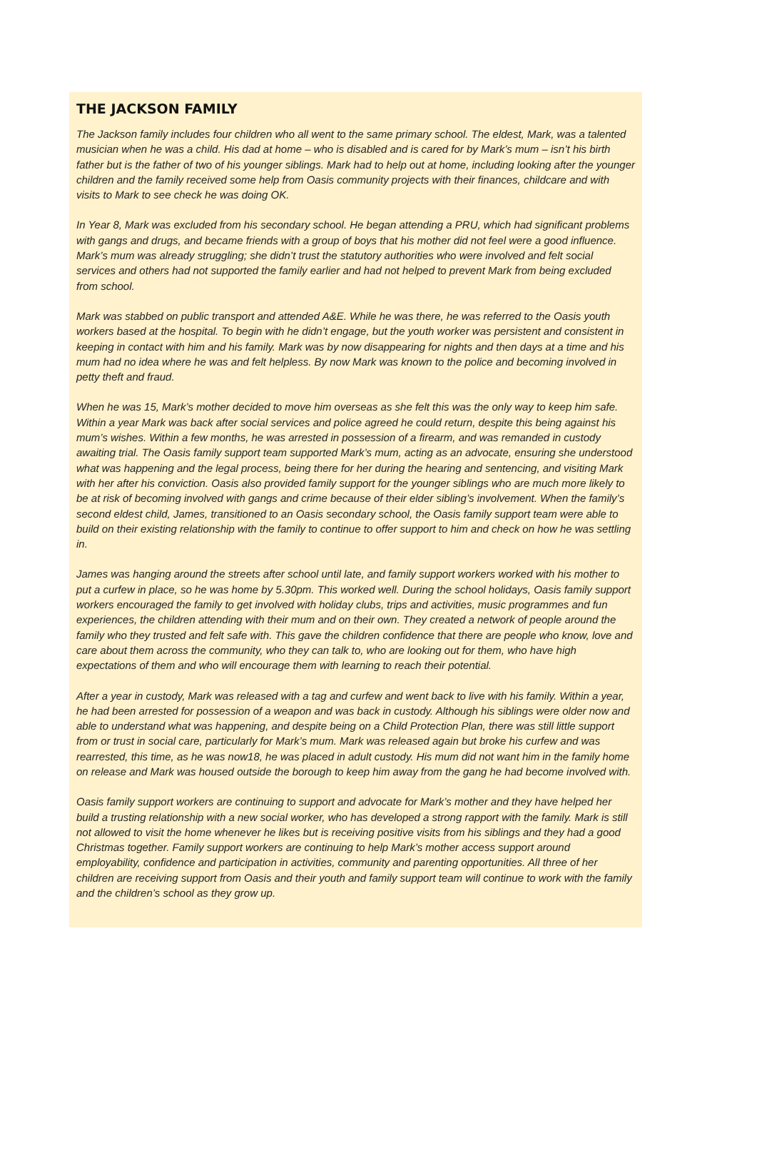THE JACKSON FAMILY
The Jackson family includes four children who all went to the same primary school. The eldest, Mark, was a talented musician when he was a child. His dad at home – who is disabled and is cared for by Mark’s mum – isn’t his birth father but is the father of two of his younger siblings. Mark had to help out at home, including looking after the younger children and the family received some help from Oasis community projects with their finances, childcare and with visits to Mark to see check he was doing OK.
In Year 8, Mark was excluded from his secondary school. He began attending a PRU, which had significant problems with gangs and drugs, and became friends with a group of boys that his mother did not feel were a good influence. Mark’s mum was already struggling; she didn’t trust the statutory authorities who were involved and felt social services and others had not supported the family earlier and had not helped to prevent Mark from being excluded from school.
Mark was stabbed on public transport and attended A&E. While he was there, he was referred to the Oasis youth workers based at the hospital. To begin with he didn’t engage, but the youth worker was persistent and consistent in keeping in contact with him and his family. Mark was by now disappearing for nights and then days at a time and his mum had no idea where he was and felt helpless. By now Mark was known to the police and becoming involved in petty theft and fraud.
When he was 15, Mark’s mother decided to move him overseas as she felt this was the only way to keep him safe. Within a year Mark was back after social services and police agreed he could return, despite this being against his mum’s wishes. Within a few months, he was arrested in possession of a firearm, and was remanded in custody awaiting trial. The Oasis family support team supported Mark’s mum, acting as an advocate, ensuring she understood what was happening and the legal process, being there for her during the hearing and sentencing, and visiting Mark with her after his conviction. Oasis also provided family support for the younger siblings who are much more likely to be at risk of becoming involved with gangs and crime because of their elder sibling’s involvement. When the family’s second eldest child, James, transitioned to an Oasis secondary school, the Oasis family support team were able to build on their existing relationship with the family to continue to offer support to him and check on how he was settling in.
James was hanging around the streets after school until late, and family support workers worked with his mother to put a curfew in place, so he was home by 5.30pm. This worked well. During the school holidays, Oasis family support workers encouraged the family to get involved with holiday clubs, trips and activities, music programmes and fun experiences, the children attending with their mum and on their own. They created a network of people around the family who they trusted and felt safe with. This gave the children confidence that there are people who know, love and care about them across the community, who they can talk to, who are looking out for them, who have high expectations of them and who will encourage them with learning to reach their potential.
After a year in custody, Mark was released with a tag and curfew and went back to live with his family. Within a year, he had been arrested for possession of a weapon and was back in custody. Although his siblings were older now and able to understand what was happening, and despite being on a Child Protection Plan, there was still little support from or trust in social care, particularly for Mark’s mum. Mark was released again but broke his curfew and was rearrested, this time, as he was now18, he was placed in adult custody. His mum did not want him in the family home on release and Mark was housed outside the borough to keep him away from the gang he had become involved with.
Oasis family support workers are continuing to support and advocate for Mark’s mother and they have helped her build a trusting relationship with a new social worker, who has developed a strong rapport with the family. Mark is still not allowed to visit the home whenever he likes but is receiving positive visits from his siblings and they had a good Christmas together. Family support workers are continuing to help Mark’s mother access support around employability, confidence and participation in activities, community and parenting opportunities. All three of her children are receiving support from Oasis and their youth and family support team will continue to work with the family and the children’s school as they grow up.